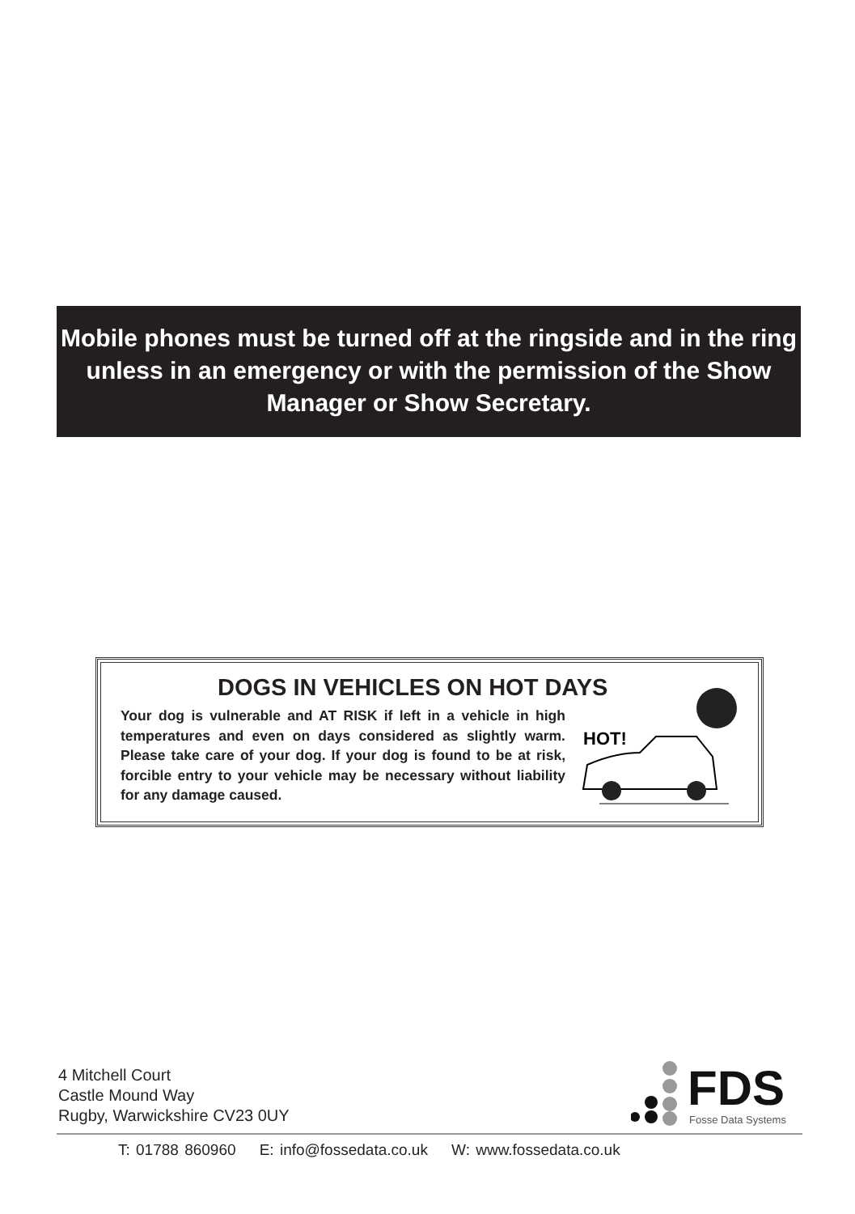Mobile phones must be turned off at the ringside and in the ring unless in an emergency or with the permission of the Show Manager or Show Secretary.
DOGS IN VEHICLES ON HOT DAYS
Your dog is vulnerable and AT RISK if left in a vehicle in high temperatures and even on days considered as slightly warm. Please take care of your dog. If your dog is found to be at risk, forcible entry to your vehicle may be necessary without liability for any damage caused.
HOT!
4 Mitchell Court
Castle Mound Way
Rugby, Warwickshire CV23 0UY
FDS
Fosse Data Systems
T: 01788 860960 E: info@fossedata.co.uk W: www.fossedata.co.uk